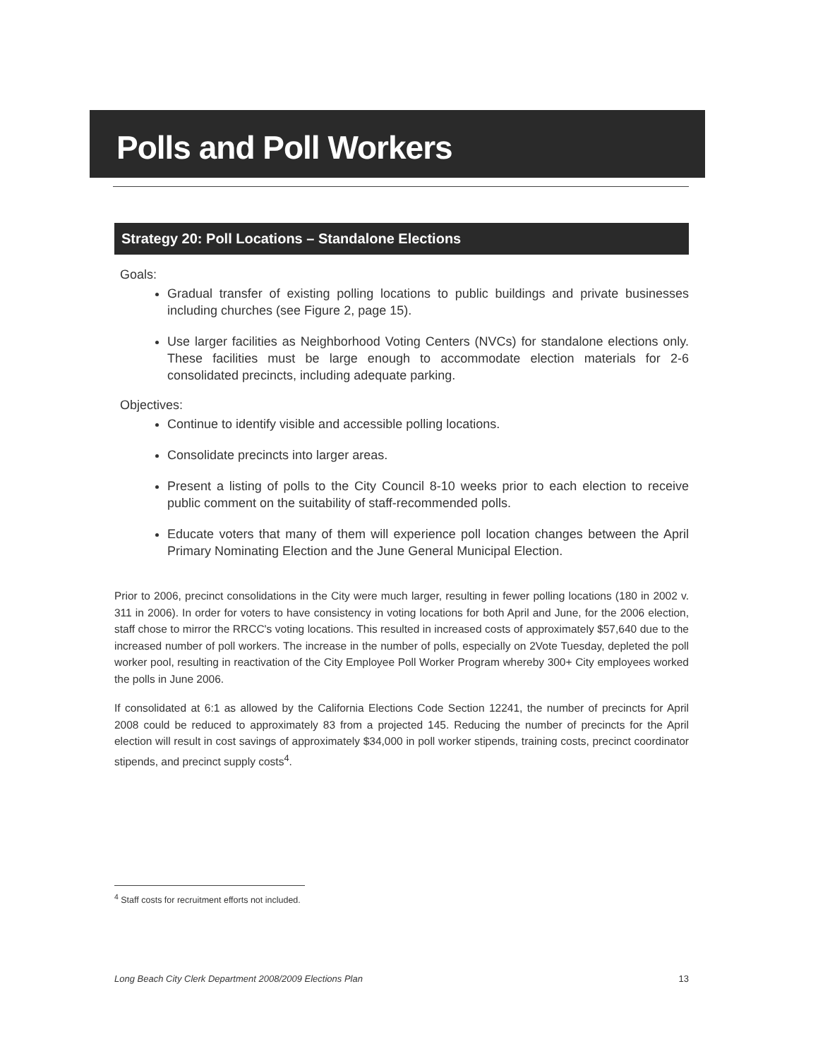Polls and Poll Workers
Strategy 20: Poll Locations – Standalone Elections
Goals:
Gradual transfer of existing polling locations to public buildings and private businesses including churches (see Figure 2, page 15).
Use larger facilities as Neighborhood Voting Centers (NVCs) for standalone elections only. These facilities must be large enough to accommodate election materials for 2-6 consolidated precincts, including adequate parking.
Objectives:
Continue to identify visible and accessible polling locations.
Consolidate precincts into larger areas.
Present a listing of polls to the City Council 8-10 weeks prior to each election to receive public comment on the suitability of staff-recommended polls.
Educate voters that many of them will experience poll location changes between the April Primary Nominating Election and the June General Municipal Election.
Prior to 2006, precinct consolidations in the City were much larger, resulting in fewer polling locations (180 in 2002 v. 311 in 2006). In order for voters to have consistency in voting locations for both April and June, for the 2006 election, staff chose to mirror the RRCC's voting locations. This resulted in increased costs of approximately $57,640 due to the increased number of poll workers. The increase in the number of polls, especially on 2Vote Tuesday, depleted the poll worker pool, resulting in reactivation of the City Employee Poll Worker Program whereby 300+ City employees worked the polls in June 2006.
If consolidated at 6:1 as allowed by the California Elections Code Section 12241, the number of precincts for April 2008 could be reduced to approximately 83 from a projected 145. Reducing the number of precincts for the April election will result in cost savings of approximately $34,000 in poll worker stipends, training costs, precinct coordinator stipends, and precinct supply costs<sup>4</sup>.
<sup>4</sup> Staff costs for recruitment efforts not included.
Long Beach City Clerk Department 2008/2009 Elections Plan 13